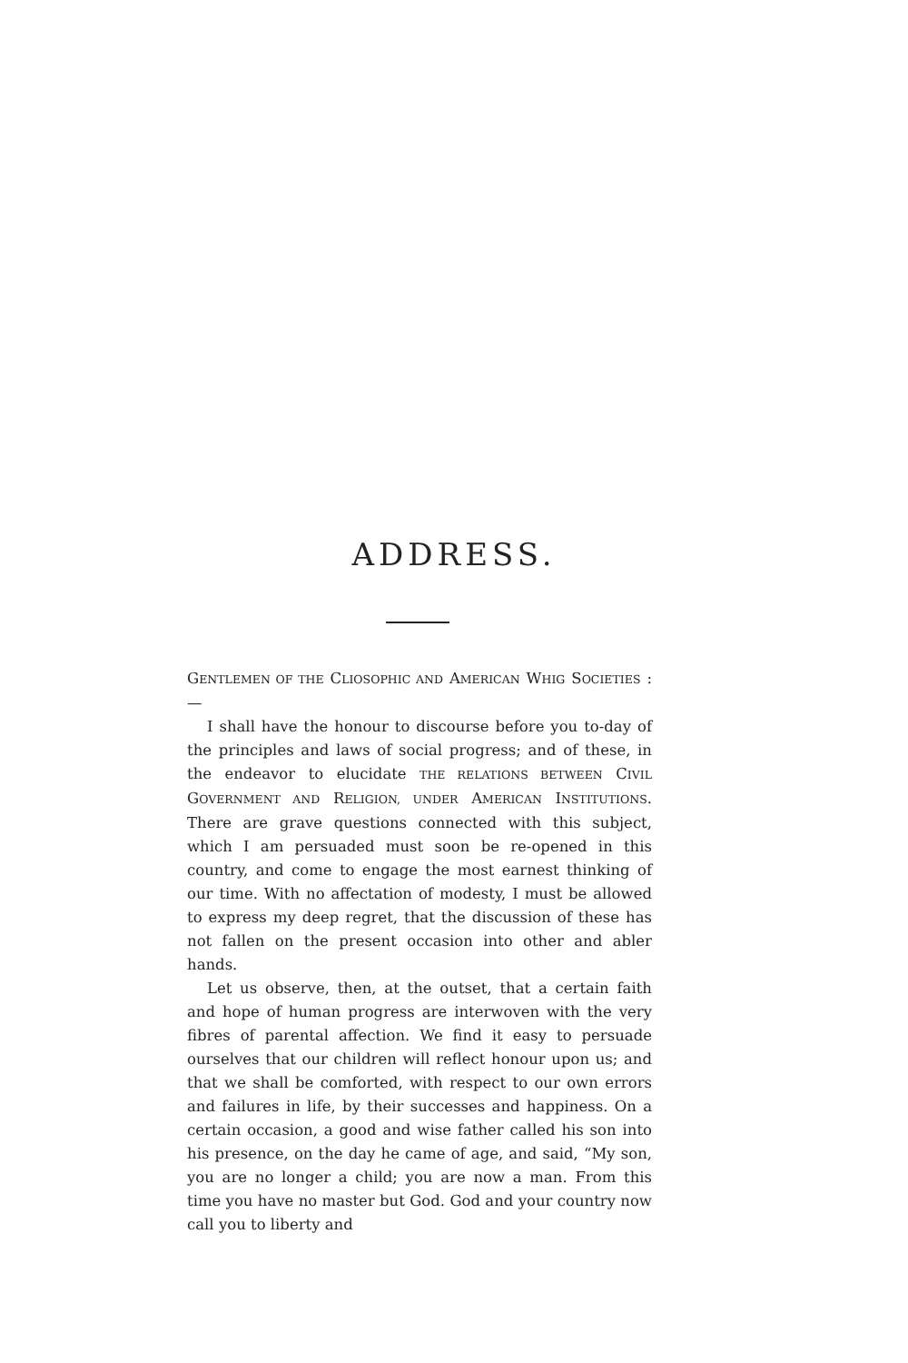ADDRESS.
GENTLEMEN OF THE CLIOSOPHIC AND AMERICAN WHIG SOCIETIES :—
I shall have the honour to discourse before you to-day of the principles and laws of social progress; and of these, in the endeavor to elucidate THE RELATIONS BETWEEN CIVIL GOVERNMENT AND RELIGION, UNDER AMERICAN INSTITUTIONS. There are grave questions connected with this subject, which I am persuaded must soon be re-opened in this country, and come to engage the most earnest thinking of our time. With no affectation of modesty, I must be allowed to express my deep regret, that the discussion of these has not fallen on the present occasion into other and abler hands.
Let us observe, then, at the outset, that a certain faith and hope of human progress are interwoven with the very fibres of parental affection. We find it easy to persuade ourselves that our children will reflect honour upon us; and that we shall be comforted, with respect to our own errors and failures in life, by their successes and happiness. On a certain occasion, a good and wise father called his son into his presence, on the day he came of age, and said, “My son, you are no longer a child; you are now a man. From this time you have no master but God. God and your country now call you to liberty and